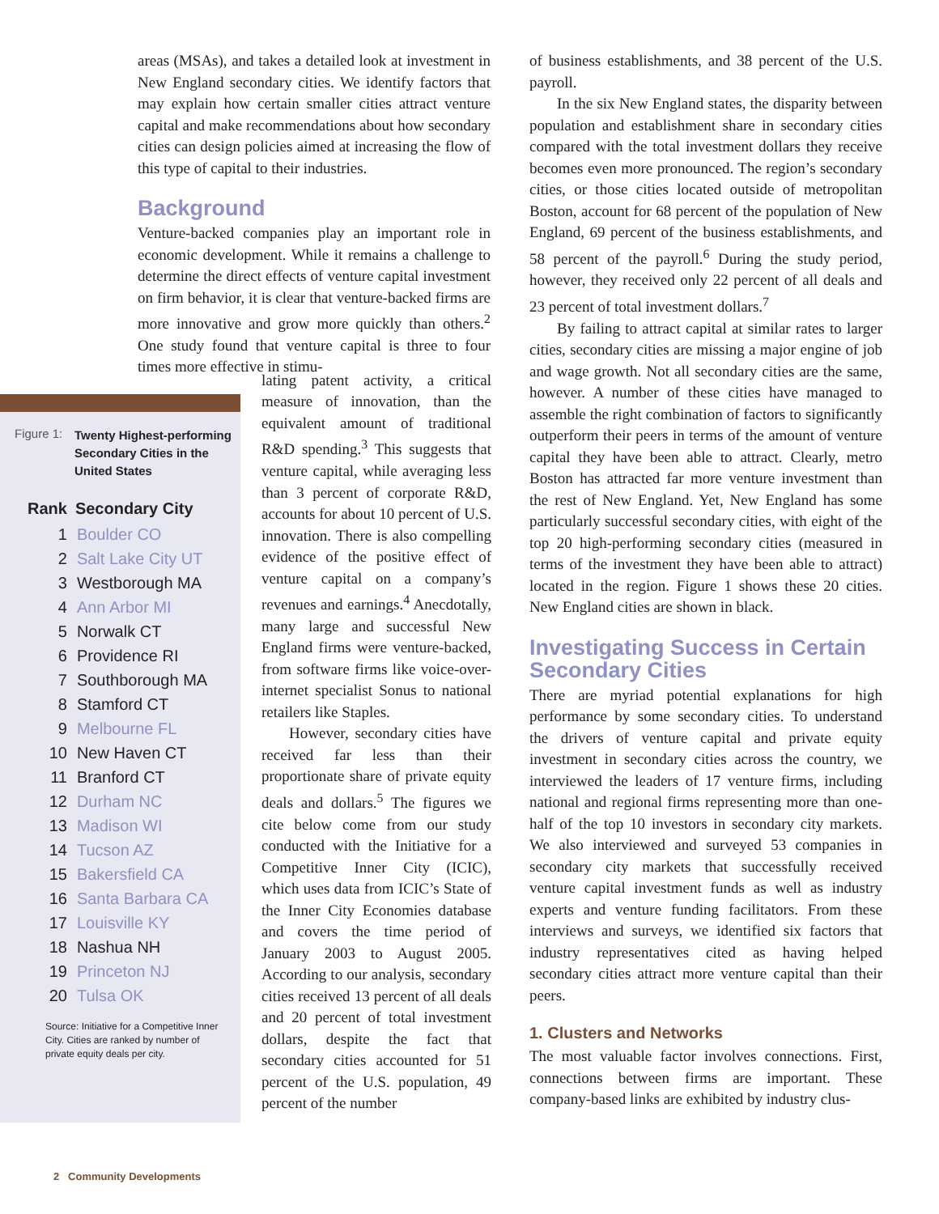areas (MSAs), and takes a detailed look at investment in New England secondary cities. We identify factors that may explain how certain smaller cities attract venture capital and make recommendations about how secondary cities can design policies aimed at increasing the flow of this type of capital to their industries.
Background
Venture-backed companies play an important role in economic development. While it remains a challenge to determine the direct effects of venture capital investment on firm behavior, it is clear that venture-backed firms are more innovative and grow more quickly than others.<sup>2</sup> One study found that venture capital is three to four times more effective in stimu-
Figure 1: Twenty Highest-performing Secondary Cities in the United States
| Rank | Secondary City |
| --- | --- |
| 1 | Boulder CO |
| 2 | Salt Lake City UT |
| 3 | Westborough MA |
| 4 | Ann Arbor MI |
| 5 | Norwalk CT |
| 6 | Providence RI |
| 7 | Southborough MA |
| 8 | Stamford CT |
| 9 | Melbourne FL |
| 10 | New Haven CT |
| 11 | Branford CT |
| 12 | Durham NC |
| 13 | Madison WI |
| 14 | Tucson AZ |
| 15 | Bakersfield CA |
| 16 | Santa Barbara CA |
| 17 | Louisville KY |
| 18 | Nashua NH |
| 19 | Princeton NJ |
| 20 | Tulsa OK |
Source: Initiative for a Competitive Inner City. Cities are ranked by number of private equity deals per city.
lating patent activity, a critical measure of innovation, than the equivalent amount of traditional R&D spending.<sup>3</sup> This suggests that venture capital, while averaging less than 3 percent of corporate R&D, accounts for about 10 percent of U.S. innovation. There is also compelling evidence of the positive effect of venture capital on a company’s revenues and earnings.<sup>4</sup> Anecdotally, many large and successful New England firms were venture-backed, from software firms like voice-over-internet specialist Sonus to national retailers like Staples.
However, secondary cities have received far less than their proportionate share of private equity deals and dollars.<sup>5</sup> The figures we cite below come from our study conducted with the Initiative for a Competitive Inner City (ICIC), which uses data from ICIC’s State of the Inner City Economies database and covers the time period of January 2003 to August 2005. According to our analysis, secondary cities received 13 percent of all deals and 20 percent of total investment dollars, despite the fact that secondary cities accounted for 51 percent of the U.S. population, 49 percent of the number
of business establishments, and 38 percent of the U.S. payroll.
In the six New England states, the disparity between population and establishment share in secondary cities compared with the total investment dollars they receive becomes even more pronounced. The region’s secondary cities, or those cities located outside of metropolitan Boston, account for 68 percent of the population of New England, 69 percent of the business establishments, and 58 percent of the payroll.<sup>6</sup> During the study period, however, they received only 22 percent of all deals and 23 percent of total investment dollars.<sup>7</sup>
By failing to attract capital at similar rates to larger cities, secondary cities are missing a major engine of job and wage growth. Not all secondary cities are the same, however. A number of these cities have managed to assemble the right combination of factors to significantly outperform their peers in terms of the amount of venture capital they have been able to attract. Clearly, metro Boston has attracted far more venture investment than the rest of New England. Yet, New England has some particularly successful secondary cities, with eight of the top 20 high-performing secondary cities (measured in terms of the investment they have been able to attract) located in the region. Figure 1 shows these 20 cities. New England cities are shown in black.
Investigating Success in Certain Secondary Cities
There are myriad potential explanations for high performance by some secondary cities. To understand the drivers of venture capital and private equity investment in secondary cities across the country, we interviewed the leaders of 17 venture firms, including national and regional firms representing more than one-half of the top 10 investors in secondary city markets. We also interviewed and surveyed 53 companies in secondary city markets that successfully received venture capital investment funds as well as industry experts and venture funding facilitators. From these interviews and surveys, we identified six factors that industry representatives cited as having helped secondary cities attract more venture capital than their peers.
1. Clusters and Networks
The most valuable factor involves connections. First, connections between firms are important. These company-based links are exhibited by industry clus-
2 Community Developments